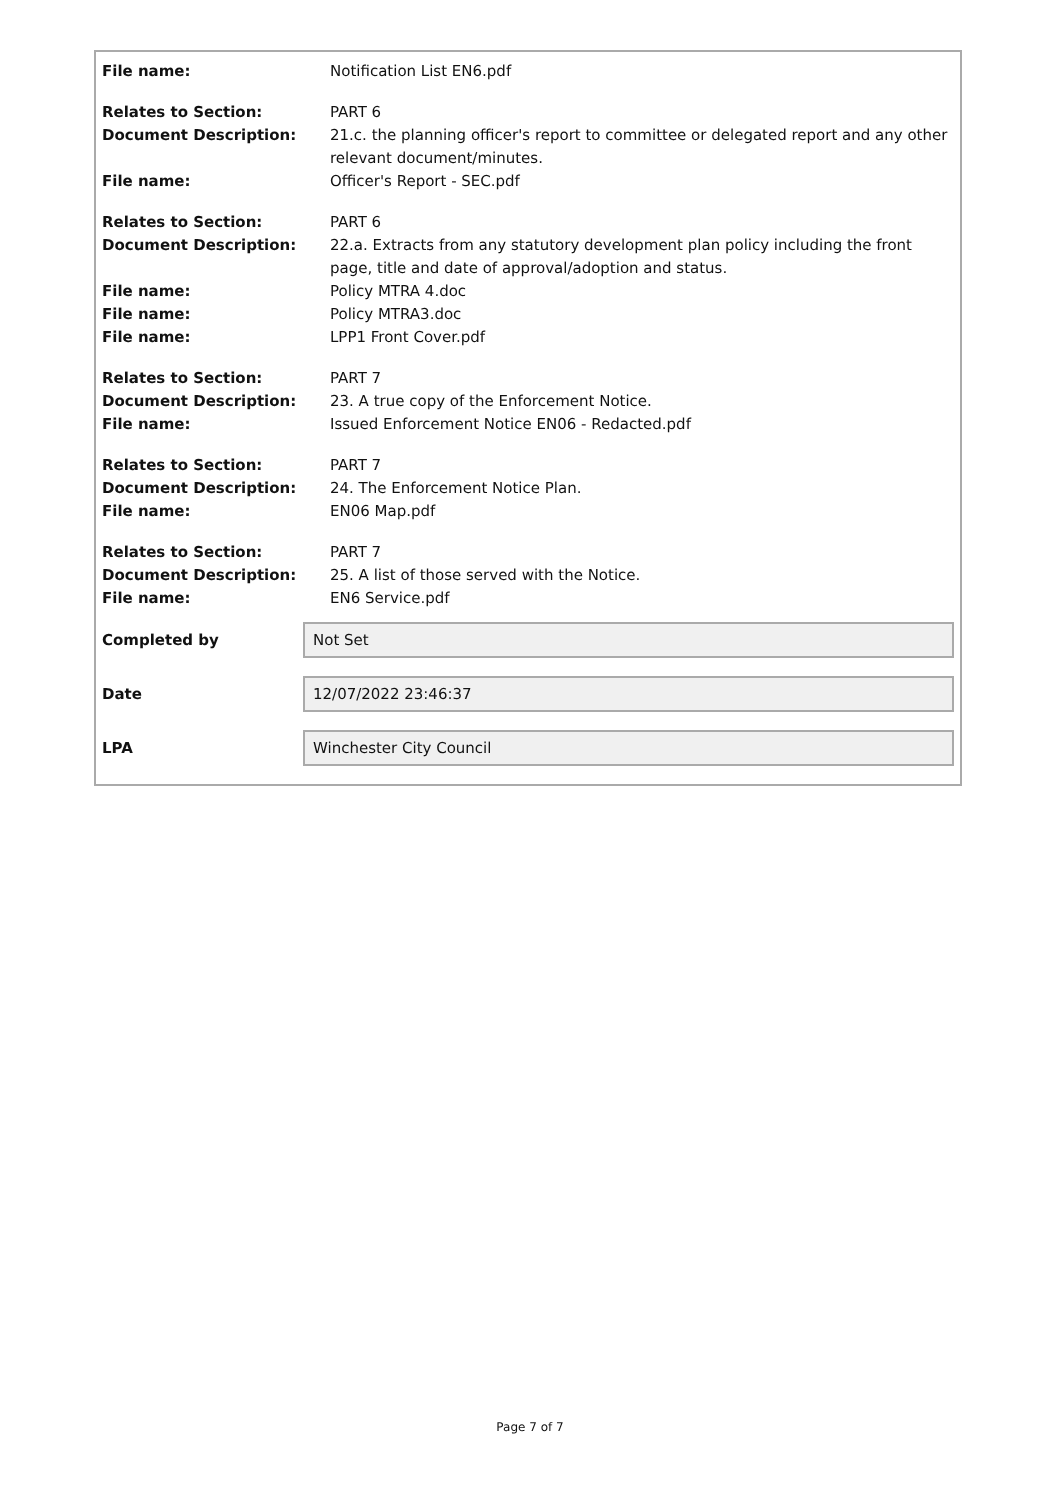File name: Notification List EN6.pdf
Relates to Section: PART 6
Document Description: 21.c. the planning officer's report to committee or delegated report and any other relevant document/minutes.
File name: Officer's Report - SEC.pdf
Relates to Section: PART 6
Document Description: 22.a. Extracts from any statutory development plan policy including the front page, title and date of approval/adoption and status.
File name: Policy MTRA 4.doc
File name: Policy MTRA3.doc
File name: LPP1 Front Cover.pdf
Relates to Section: PART 7
Document Description: 23. A true copy of the Enforcement Notice.
File name: Issued Enforcement Notice EN06 - Redacted.pdf
Relates to Section: PART 7
Document Description: 24. The Enforcement Notice Plan.
File name: EN06 Map.pdf
Relates to Section: PART 7
Document Description: 25. A list of those served with the Notice.
File name: EN6 Service.pdf
Completed by
Not Set
Date
12/07/2022 23:46:37
LPA
Winchester City Council
Page 7 of 7